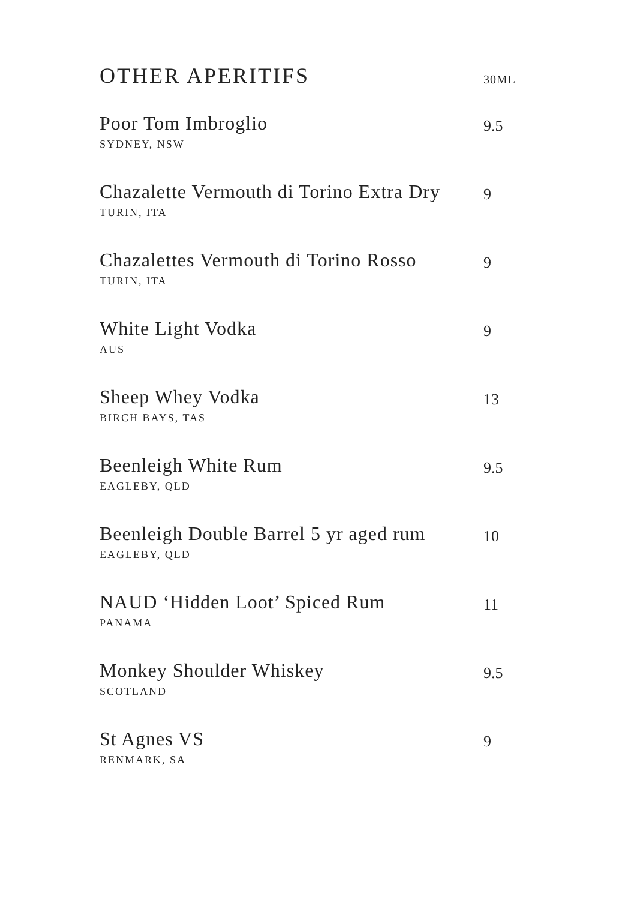OTHER APERITIFS
30ML
Poor Tom Imbroglio
SYDNEY, NSW
9.5
Chazalette Vermouth di Torino Extra Dry
TURIN, ITA
9
Chazalettes Vermouth di Torino Rosso
TURIN, ITA
9
White Light Vodka
AUS
9
Sheep Whey Vodka
BIRCH BAYS, TAS
13
Beenleigh White Rum
EAGLEBY, QLD
9.5
Beenleigh Double Barrel 5 yr aged rum
EAGLEBY, QLD
10
NAUD ‘Hidden Loot’ Spiced Rum
PANAMA
11
Monkey Shoulder Whiskey
SCOTLAND
9.5
St Agnes VS
RENMARK, SA
9